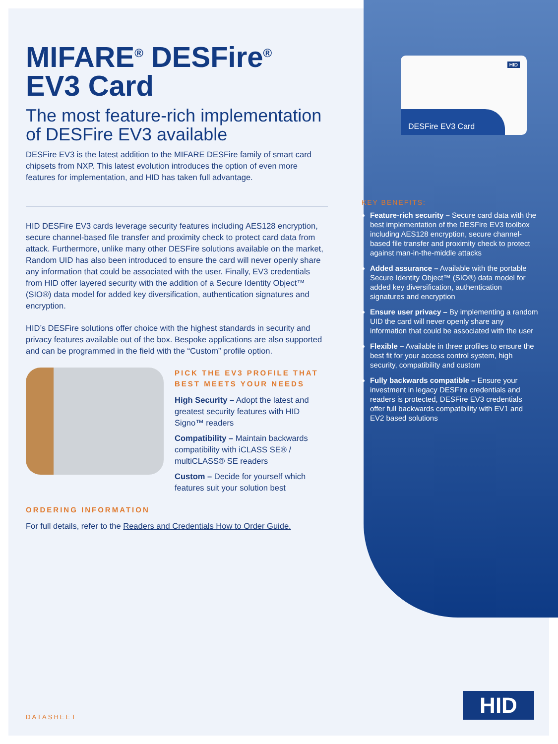HID
DESFire EV3 Card
MIFARE<sup>®</sup> DESFire<sup>®</sup>
EV3 Card
The most feature-rich implementation of DESFire EV3 available
DESFire EV3 is the latest addition to the MIFARE DESFire family of smart card chipsets from NXP. This latest evolution introduces the option of even more features for implementation, and HID has taken full advantage.
HID DESFire EV3 cards leverage security features including AES128 encryption, secure channel-based file transfer and proximity check to protect card data from attack. Furthermore, unlike many other DESFire solutions available on the market, Random UID has also been introduced to ensure the card will never openly share any information that could be associated with the user. Finally, EV3 credentials from HID offer layered security with the addition of a Secure Identity Object™ (SIO®) data model for added key diversification, authentication signatures and encryption.
HID’s DESFire solutions offer choice with the highest standards in security and privacy features available out of the box. Bespoke applications are also supported and can be programmed in the field with the “Custom” profile option.
PICK THE EV3 PROFILE THAT BEST MEETS YOUR NEEDS
High Security – Adopt the latest and greatest security features with HID Signo™ readers
Compatibility – Maintain backwards compatibility with iCLASS SE® / multiCLASS® SE readers
Custom – Decide for yourself which features suit your solution best
ORDERING INFORMATION
For full details, refer to the Readers and Credentials How to Order Guide.
KEY BENEFITS:
Feature-rich security – Secure card data with the best implementation of the DESFire EV3 toolbox including AES128 encryption, secure channel-based file transfer and proximity check to protect against man-in-the-middle attacks
Added assurance – Available with the portable Secure Identity Object™ (SIO®) data model for added key diversification, authentication signatures and encryption
Ensure user privacy – By implementing a random UID the card will never openly share any information that could be associated with the user
Flexible – Available in three profiles to ensure the best fit for your access control system, high security, compatibility and custom
Fully backwards compatible – Ensure your investment in legacy DESFire credentials and readers is protected, DESFire EV3 credentials offer full backwards compatibility with EV1 and EV2 based solutions
HID
DATASHEET